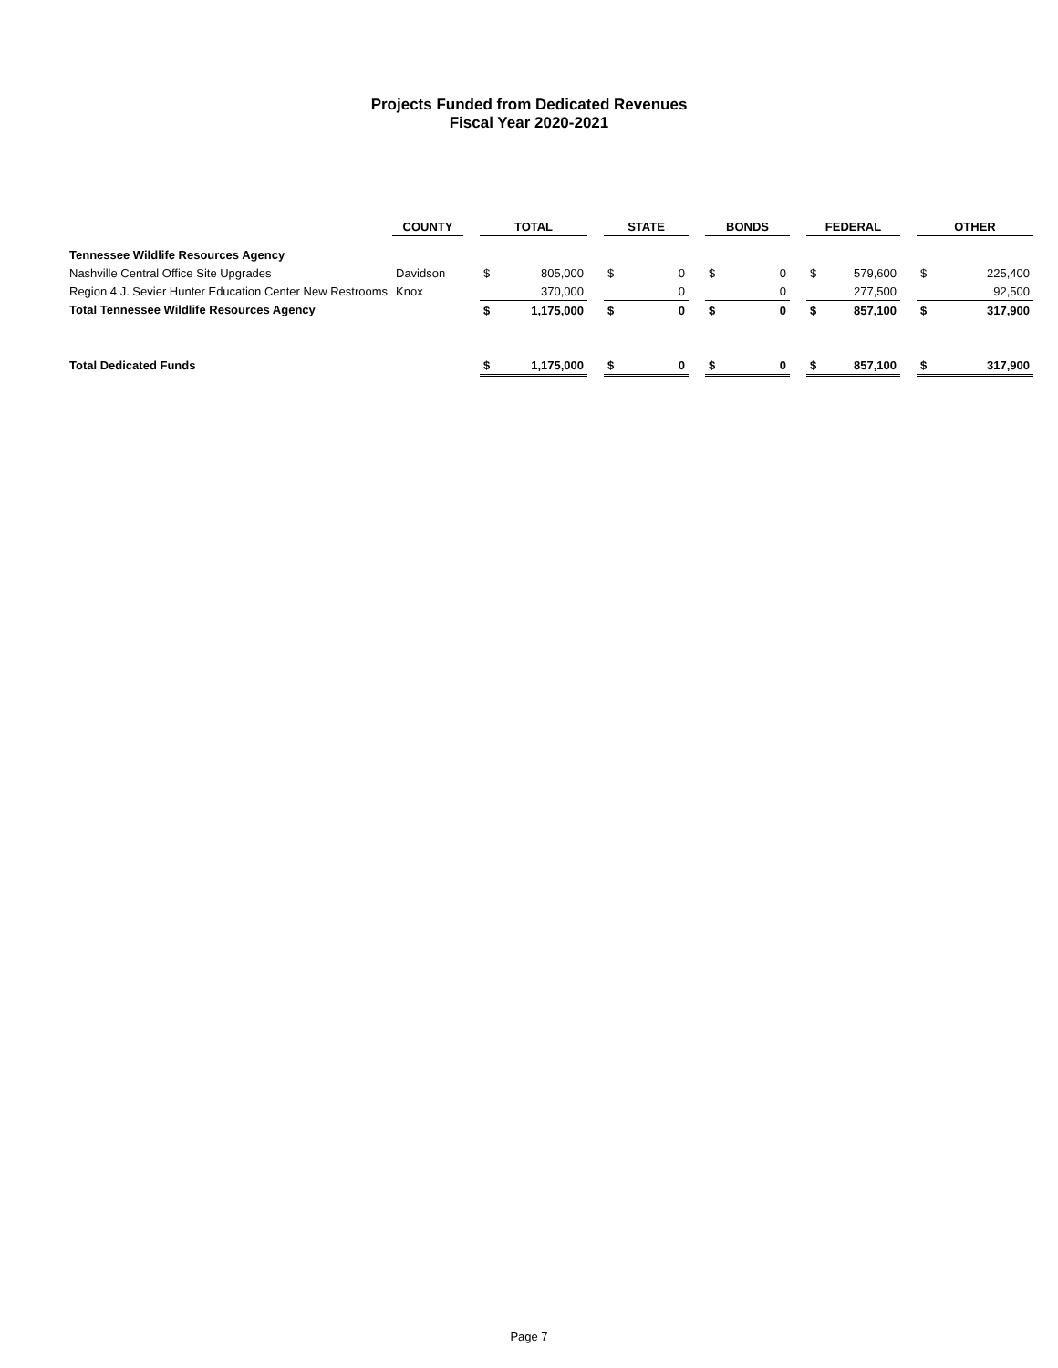Projects Funded from Dedicated Revenues
Fiscal Year 2020-2021
| | COUNTY | | TOTAL | | | STATE | | | BONDS | | | FEDERAL | | | OTHER | |
| Tennessee Wildlife Resources Agency | | | | | | | | | | | | | | | | |
| Nashville Central Office Site Upgrades | Davidson | | $ | 805,000 | | $ | 0 | | $ | 0 | | $ | 579,600 | | $ | 225,400 |
| Region 4 J. Sevier Hunter Education Center New Restrooms | Knox | | | 370,000 | | | 0 | | | 0 | | | 277,500 | | | 92,500 |
| Total Tennessee Wildlife Resources Agency | | | $ | 1,175,000 | | $ | 0 | | $ | 0 | | $ | 857,100 | | $ | 317,900 |
| Total Dedicated Funds | | | $ | 1,175,000 | | $ | 0 | | $ | 0 | | $ | 857,100 | | $ | 317,900 |
Page 7